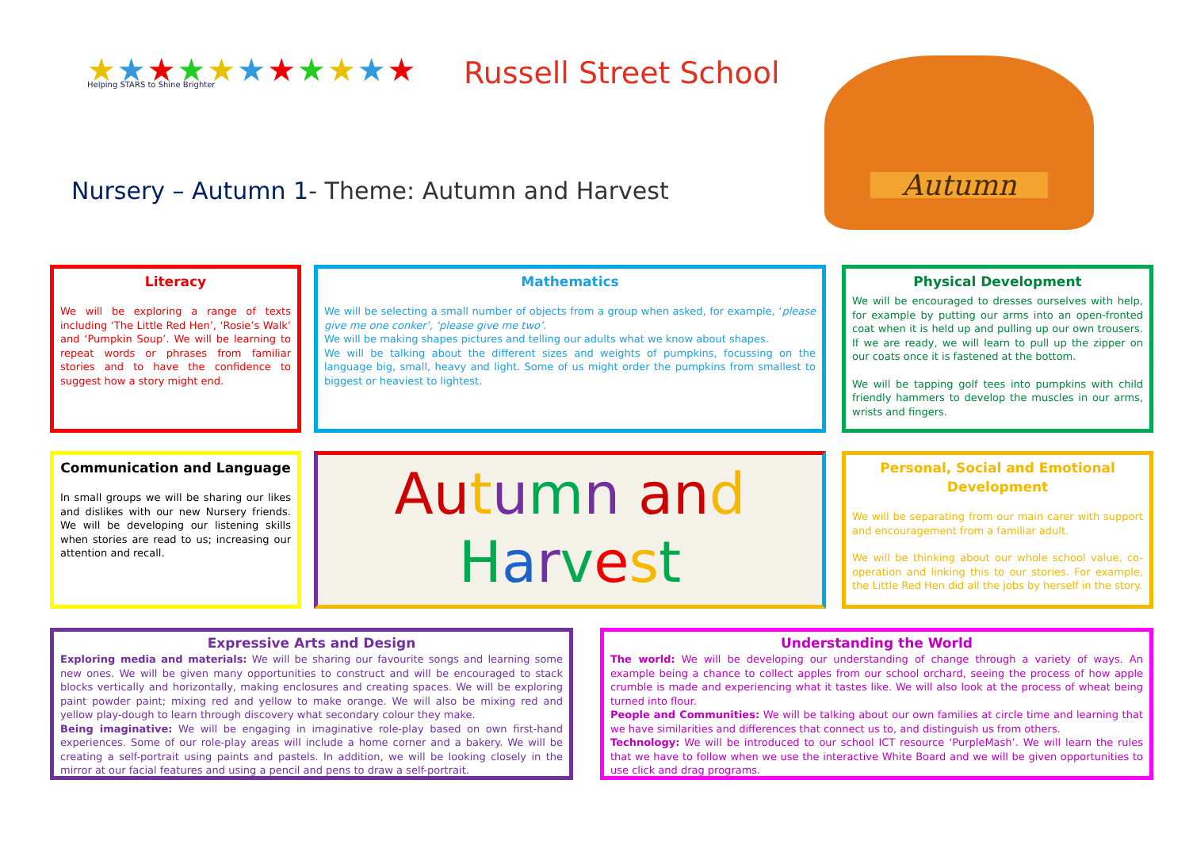★★★★★★★★★★★
Helping STARS to Shine Brighter
Russell Street School
Nursery – Autumn 1- Theme: Autumn and Harvest
Autumn
Literacy
We will be exploring a range of texts including ‘The Little Red Hen’, ‘Rosie’s Walk’ and ‘Pumpkin Soup’. We will be learning to repeat words or phrases from familiar stories and to have the confidence to suggest how a story might end.
Mathematics
We will be selecting a small number of objects from a group when asked, for example, ‘please give me one conker’, ‘please give me two’.
We will be making shapes pictures and telling our adults what we know about shapes.
We will be talking about the different sizes and weights of pumpkins, focussing on the language big, small, heavy and light. Some of us might order the pumpkins from smallest to biggest or heaviest to lightest.
Physical Development
We will be encouraged to dresses ourselves with help, for example by putting our arms into an open-fronted coat when it is held up and pulling up our own trousers. If we are ready, we will learn to pull up the zipper on our coats once it is fastened at the bottom.
We will be tapping golf tees into pumpkins with child friendly hammers to develop the muscles in our arms, wrists and fingers.
Communication and Language
In small groups we will be sharing our likes and dislikes with our new Nursery friends. We will be developing our listening skills when stories are read to us; increasing our attention and recall.
Au tumn an d
Harvest
Personal, Social and Emotional Development
We will be separating from our main carer with support and encouragement from a familiar adult.
We will be thinking about our whole school value, co-operation and linking this to our stories. For example, the Little Red Hen did all the jobs by herself in the story.
Expressive Arts and Design
Exploring media and materials: We will be sharing our favourite songs and learning some new ones. We will be given many opportunities to construct and will be encouraged to stack blocks vertically and horizontally, making enclosures and creating spaces. We will be exploring paint powder paint; mixing red and yellow to make orange. We will also be mixing red and yellow play-dough to learn through discovery what secondary colour they make.
Being imaginative: We will be engaging in imaginative role-play based on own first-hand experiences. Some of our role-play areas will include a home corner and a bakery. We will be creating a self-portrait using paints and pastels. In addition, we will be looking closely in the mirror at our facial features and using a pencil and pens to draw a self-portrait.
Understanding the World
The world: We will be developing our understanding of change through a variety of ways. An example being a chance to collect apples from our school orchard, seeing the process of how apple crumble is made and experiencing what it tastes like. We will also look at the process of wheat being turned into flour.
People and Communities: We will be talking about our own families at circle time and learning that we have similarities and differences that connect us to, and distinguish us from others.
Technology: We will be introduced to our school ICT resource ‘PurpleMash’. We will learn the rules that we have to follow when we use the interactive White Board and we will be given opportunities to use click and drag programs.